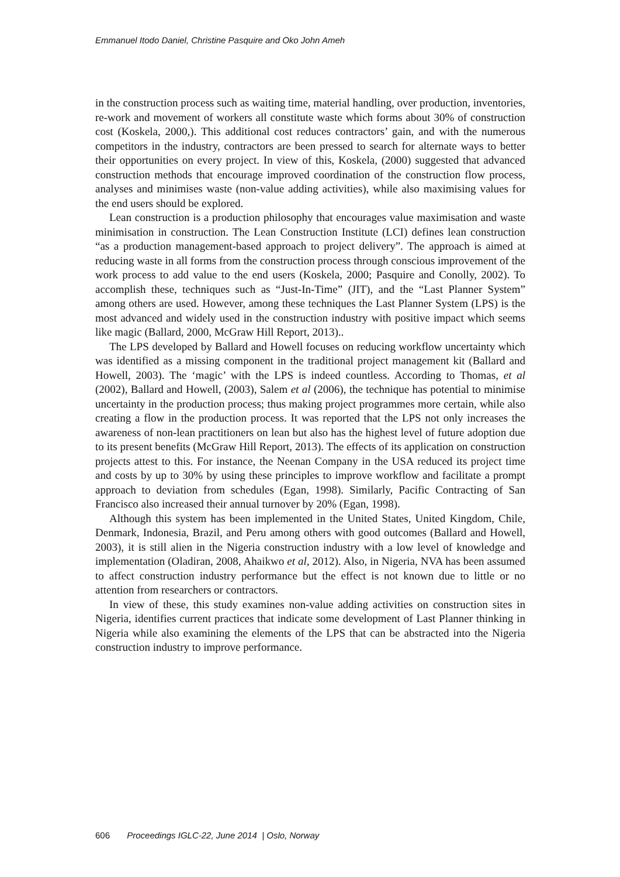Emmanuel Itodo Daniel, Christine Pasquire and Oko John Ameh
in the construction process such as waiting time, material handling, over production, inventories, re-work and movement of workers all constitute waste which forms about 30% of construction cost (Koskela, 2000,). This additional cost reduces contractors’ gain, and with the numerous competitors in the industry, contractors are been pressed to search for alternate ways to better their opportunities on every project. In view of this, Koskela, (2000) suggested that advanced construction methods that encourage improved coordination of the construction flow process, analyses and minimises waste (non-value adding activities), while also maximising values for the end users should be explored.
Lean construction is a production philosophy that encourages value maximisation and waste minimisation in construction. The Lean Construction Institute (LCI) defines lean construction “as a production management-based approach to project delivery”. The approach is aimed at reducing waste in all forms from the construction process through conscious improvement of the work process to add value to the end users (Koskela, 2000; Pasquire and Conolly, 2002). To accomplish these, techniques such as “Just-In-Time” (JIT), and the “Last Planner System” among others are used. However, among these techniques the Last Planner System (LPS) is the most advanced and widely used in the construction industry with positive impact which seems like magic (Ballard, 2000, McGraw Hill Report, 2013)..
The LPS developed by Ballard and Howell focuses on reducing workflow uncertainty which was identified as a missing component in the traditional project management kit (Ballard and Howell, 2003). The ‘magic’ with the LPS is indeed countless. According to Thomas, et al (2002), Ballard and Howell, (2003), Salem et al (2006), the technique has potential to minimise uncertainty in the production process; thus making project programmes more certain, while also creating a flow in the production process. It was reported that the LPS not only increases the awareness of non-lean practitioners on lean but also has the highest level of future adoption due to its present benefits (McGraw Hill Report, 2013). The effects of its application on construction projects attest to this. For instance, the Neenan Company in the USA reduced its project time and costs by up to 30% by using these principles to improve workflow and facilitate a prompt approach to deviation from schedules (Egan, 1998). Similarly, Pacific Contracting of San Francisco also increased their annual turnover by 20% (Egan, 1998).
Although this system has been implemented in the United States, United Kingdom, Chile, Denmark, Indonesia, Brazil, and Peru among others with good outcomes (Ballard and Howell, 2003), it is still alien in the Nigeria construction industry with a low level of knowledge and implementation (Oladiran, 2008, Ahaikwo et al, 2012). Also, in Nigeria, NVA has been assumed to affect construction industry performance but the effect is not known due to little or no attention from researchers or contractors.
In view of these, this study examines non-value adding activities on construction sites in Nigeria, identifies current practices that indicate some development of Last Planner thinking in Nigeria while also examining the elements of the LPS that can be abstracted into the Nigeria construction industry to improve performance.
606 Proceedings IGLC-22, June 2014 | Oslo, Norway